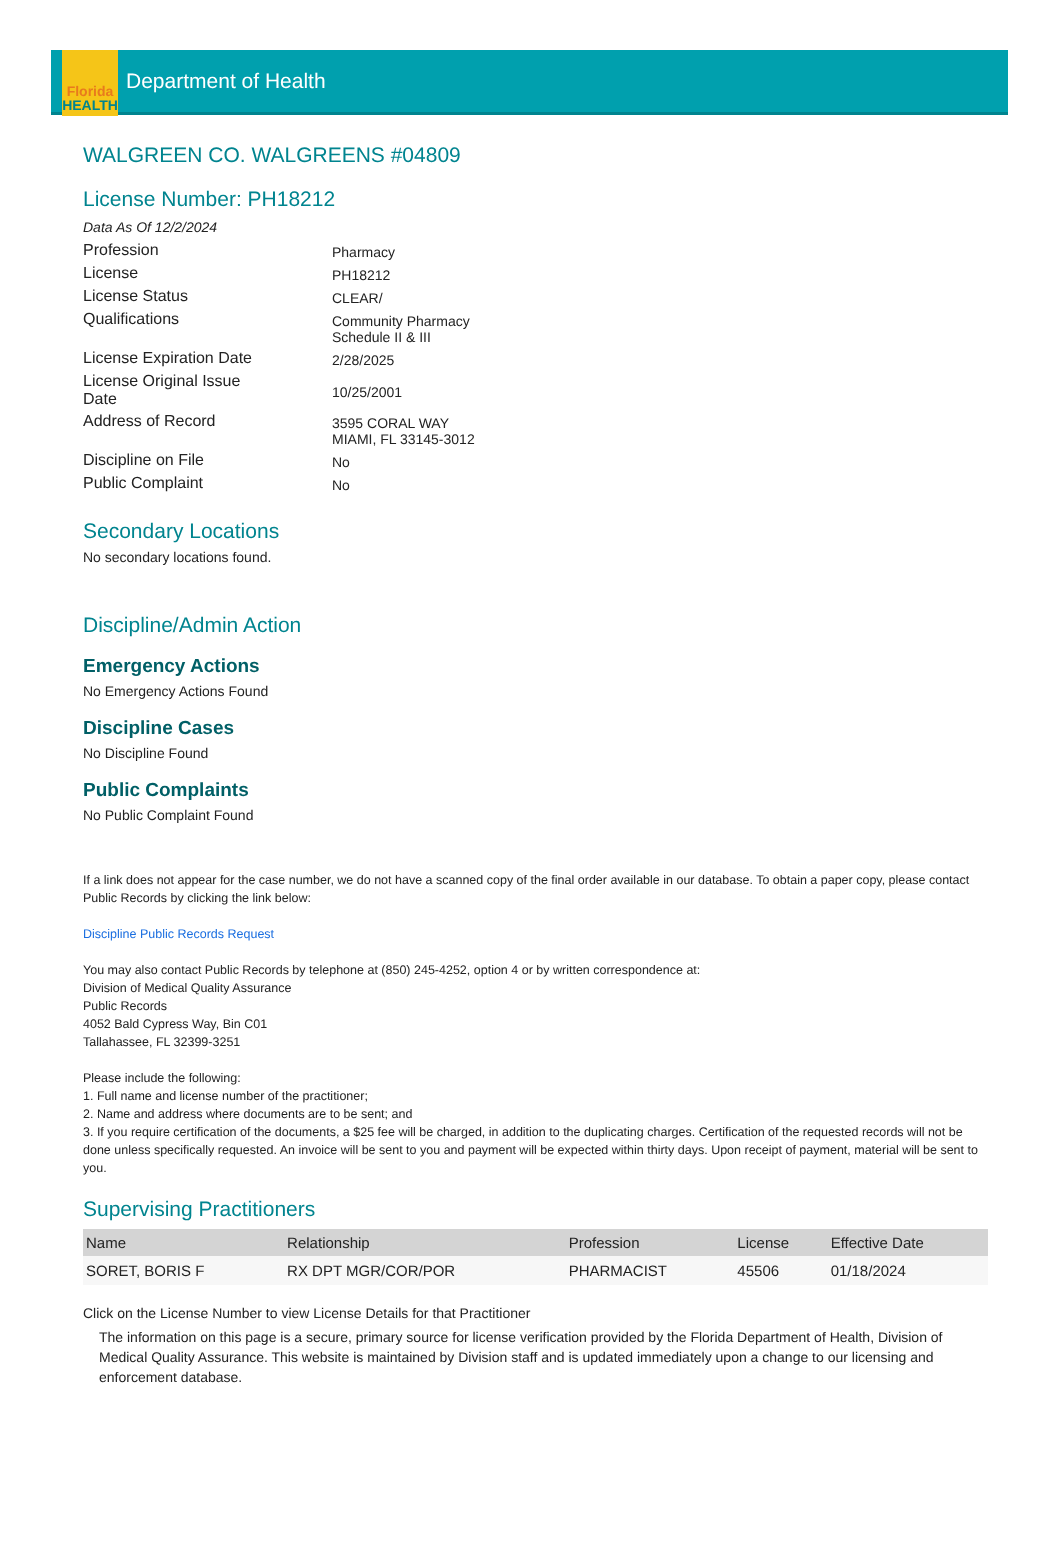Florida
HEALTH
Department of Health
WALGREEN CO. WALGREENS #04809
License Number: PH18212
Data As Of 12/2/2024
| Profession | Pharmacy |
| License | PH18212 |
| License Status | CLEAR/ |
| Qualifications | Community Pharmacy Schedule II & III |
| License Expiration Date | 2/28/2025 |
| License Original Issue Date | 10/25/2001 |
| Address of Record | 3595 CORAL WAY MIAMI, FL 33145-3012 |
| Discipline on File | No |
| Public Complaint | No |
Secondary Locations
No secondary locations found.
Discipline/Admin Action
Emergency Actions
No Emergency Actions Found
Discipline Cases
No Discipline Found
Public Complaints
No Public Complaint Found
If a link does not appear for the case number, we do not have a scanned copy of the final order available in our database. To obtain a paper copy, please contact Public Records by clicking the link below:
Discipline Public Records Request
You may also contact Public Records by telephone at (850) 245-4252, option 4 or by written correspondence at:
Division of Medical Quality Assurance
Public Records
4052 Bald Cypress Way, Bin C01
Tallahassee, FL 32399-3251
Please include the following:
1. Full name and license number of the practitioner;
2. Name and address where documents are to be sent; and
3. If you require certification of the documents, a $25 fee will be charged, in addition to the duplicating charges. Certification of the requested records will not be done unless specifically requested. An invoice will be sent to you and payment will be expected within thirty days. Upon receipt of payment, material will be sent to you.
Supervising Practitioners
| Name | Relationship | Profession | License | Effective Date |
| --- | --- | --- | --- | --- |
| SORET, BORIS F | RX DPT MGR/COR/POR | PHARMACIST | 45506 | 01/18/2024 |
Click on the License Number to view License Details for that Practitioner
The information on this page is a secure, primary source for license verification provided by the Florida Department of Health, Division of Medical Quality Assurance. This website is maintained by Division staff and is updated immediately upon a change to our licensing and enforcement database.